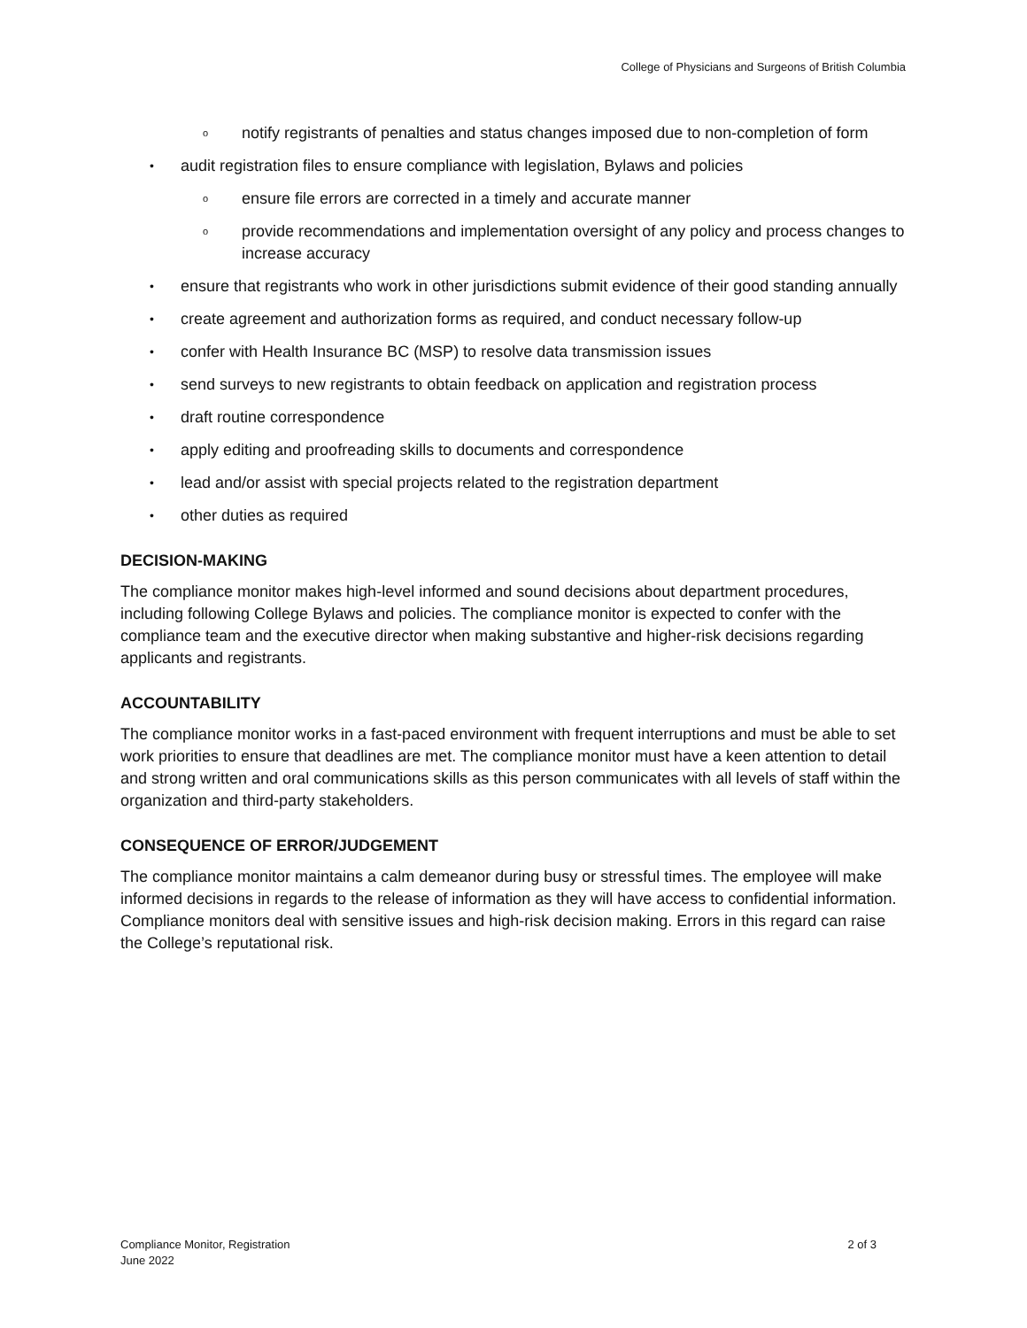College of Physicians and Surgeons of British Columbia
notify registrants of penalties and status changes imposed due to non-completion of form
audit registration files to ensure compliance with legislation, Bylaws and policies
ensure file errors are corrected in a timely and accurate manner
provide recommendations and implementation oversight of any policy and process changes to increase accuracy
ensure that registrants who work in other jurisdictions submit evidence of their good standing annually
create agreement and authorization forms as required, and conduct necessary follow-up
confer with Health Insurance BC (MSP) to resolve data transmission issues
send surveys to new registrants to obtain feedback on application and registration process
draft routine correspondence
apply editing and proofreading skills to documents and correspondence
lead and/or assist with special projects related to the registration department
other duties as required
DECISION-MAKING
The compliance monitor makes high-level informed and sound decisions about department procedures, including following College Bylaws and policies. The compliance monitor is expected to confer with the compliance team and the executive director when making substantive and higher-risk decisions regarding applicants and registrants.
ACCOUNTABILITY
The compliance monitor works in a fast-paced environment with frequent interruptions and must be able to set work priorities to ensure that deadlines are met. The compliance monitor must have a keen attention to detail and strong written and oral communications skills as this person communicates with all levels of staff within the organization and third-party stakeholders.
CONSEQUENCE OF ERROR/JUDGEMENT
The compliance monitor maintains a calm demeanor during busy or stressful times. The employee will make informed decisions in regards to the release of information as they will have access to confidential information. Compliance monitors deal with sensitive issues and high-risk decision making. Errors in this regard can raise the College’s reputational risk.
Compliance Monitor, Registration
June 2022
2 of 3